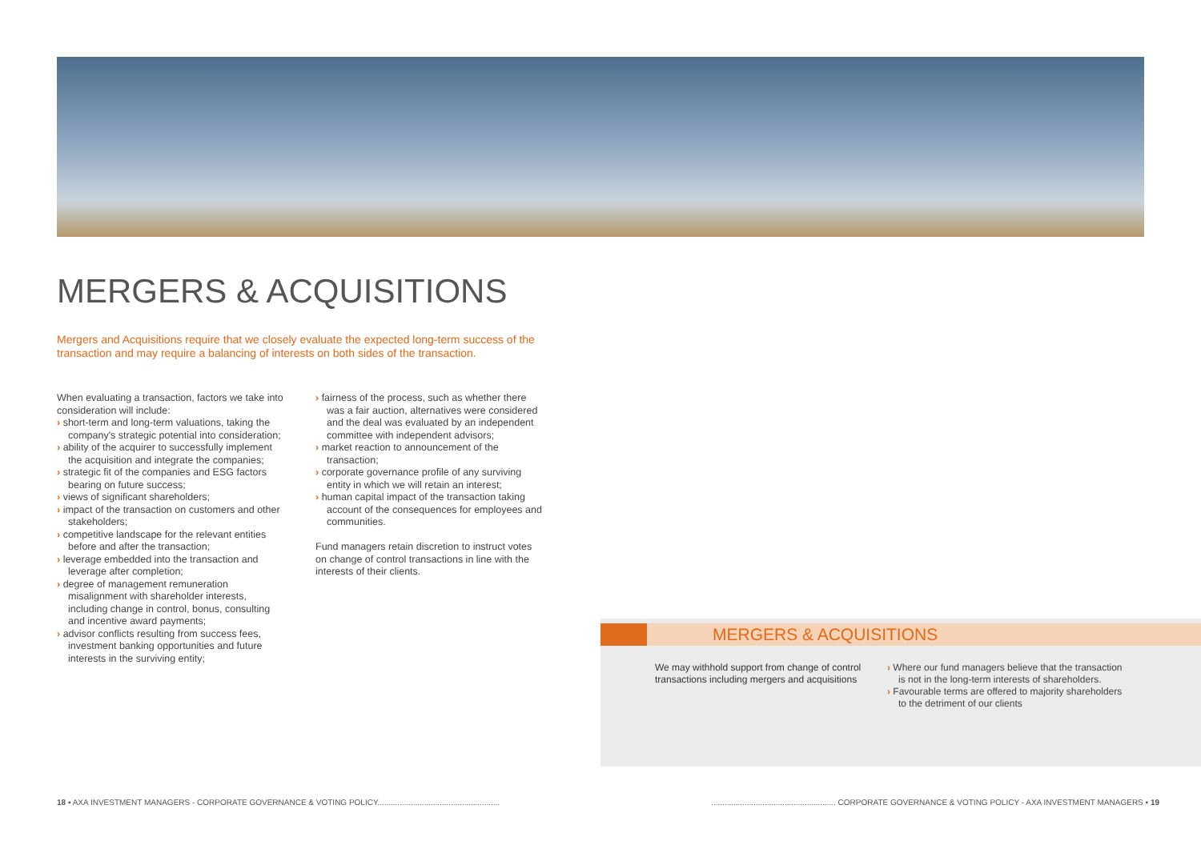MERGERS & ACQUISITIONS
Mergers and Acquisitions require that we closely evaluate the expected long-term success of the transaction and may require a balancing of interests on both sides of the transaction.
When evaluating a transaction, factors we take into consideration will include:
› short-term and long-term valuations, taking the company's strategic potential into consideration;
› ability of the acquirer to successfully implement the acquisition and integrate the companies;
› strategic fit of the companies and ESG factors bearing on future success;
› views of significant shareholders;
› impact of the transaction on customers and other stakeholders;
› competitive landscape for the relevant entities before and after the transaction;
› leverage embedded into the transaction and leverage after completion;
› degree of management remuneration misalignment with shareholder interests, including change in control, bonus, consulting and incentive award payments;
› advisor conflicts resulting from success fees, investment banking opportunities and future interests in the surviving entity;
› fairness of the process, such as whether there was a fair auction, alternatives were considered and the deal was evaluated by an independent committee with independent advisors;
› market reaction to announcement of the transaction;
› corporate governance profile of any surviving entity in which we will retain an interest;
› human capital impact of the transaction taking account of the consequences for employees and communities.
Fund managers retain discretion to instruct votes on change of control transactions in line with the interests of their clients.
MERGERS & ACQUISITIONS
We may withhold support from change of control transactions including mergers and acquisitions
› Where our fund managers believe that the transaction is not in the long-term interests of shareholders.
› Favourable terms are offered to majority shareholders to the detriment of our clients
18 ▪ AXA INVESTMENT MANAGERS - CORPORATE GOVERNANCE & VOTING POLICY.......................................................
........................................................ CORPORATE GOVERNANCE & VOTING POLICY - AXA INVESTMENT MANAGERS ▪ 19